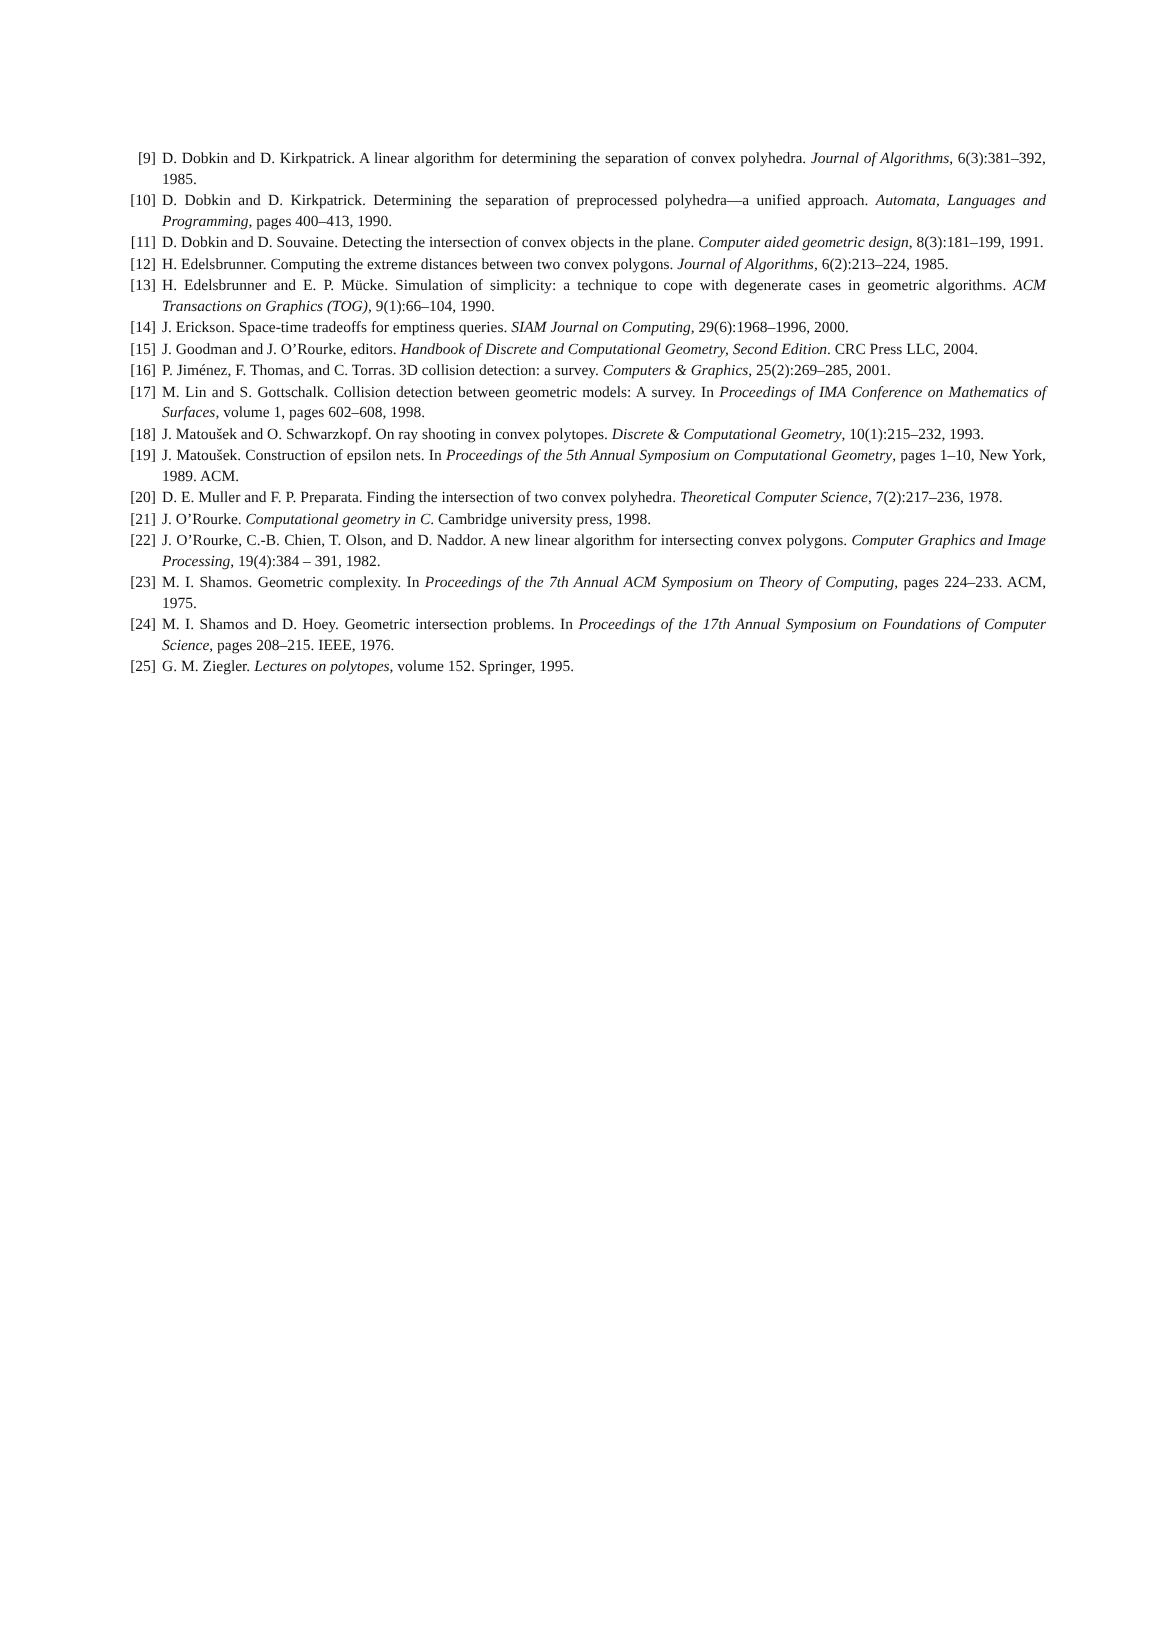[9] D. Dobkin and D. Kirkpatrick. A linear algorithm for determining the separation of convex polyhedra. Journal of Algorithms, 6(3):381–392, 1985.
[10] D. Dobkin and D. Kirkpatrick. Determining the separation of preprocessed polyhedra—a unified approach. Automata, Languages and Programming, pages 400–413, 1990.
[11] D. Dobkin and D. Souvaine. Detecting the intersection of convex objects in the plane. Computer aided geometric design, 8(3):181–199, 1991.
[12] H. Edelsbrunner. Computing the extreme distances between two convex polygons. Journal of Algorithms, 6(2):213–224, 1985.
[13] H. Edelsbrunner and E. P. Mücke. Simulation of simplicity: a technique to cope with degenerate cases in geometric algorithms. ACM Transactions on Graphics (TOG), 9(1):66–104, 1990.
[14] J. Erickson. Space-time tradeoffs for emptiness queries. SIAM Journal on Computing, 29(6):1968–1996, 2000.
[15] J. Goodman and J. O’Rourke, editors. Handbook of Discrete and Computational Geometry, Second Edition. CRC Press LLC, 2004.
[16] P. Jiménez, F. Thomas, and C. Torras. 3D collision detection: a survey. Computers & Graphics, 25(2):269–285, 2001.
[17] M. Lin and S. Gottschalk. Collision detection between geometric models: A survey. In Proceedings of IMA Conference on Mathematics of Surfaces, volume 1, pages 602–608, 1998.
[18] J. Matoušek and O. Schwarzkopf. On ray shooting in convex polytopes. Discrete & Computational Geometry, 10(1):215–232, 1993.
[19] J. Matoušek. Construction of epsilon nets. In Proceedings of the 5th Annual Symposium on Computational Geometry, pages 1–10, New York, 1989. ACM.
[20] D. E. Muller and F. P. Preparata. Finding the intersection of two convex polyhedra. Theoretical Computer Science, 7(2):217–236, 1978.
[21] J. O’Rourke. Computational geometry in C. Cambridge university press, 1998.
[22] J. O’Rourke, C.-B. Chien, T. Olson, and D. Naddor. A new linear algorithm for intersecting convex polygons. Computer Graphics and Image Processing, 19(4):384 – 391, 1982.
[23] M. I. Shamos. Geometric complexity. In Proceedings of the 7th Annual ACM Symposium on Theory of Computing, pages 224–233. ACM, 1975.
[24] M. I. Shamos and D. Hoey. Geometric intersection problems. In Proceedings of the 17th Annual Symposium on Foundations of Computer Science, pages 208–215. IEEE, 1976.
[25] G. M. Ziegler. Lectures on polytopes, volume 152. Springer, 1995.